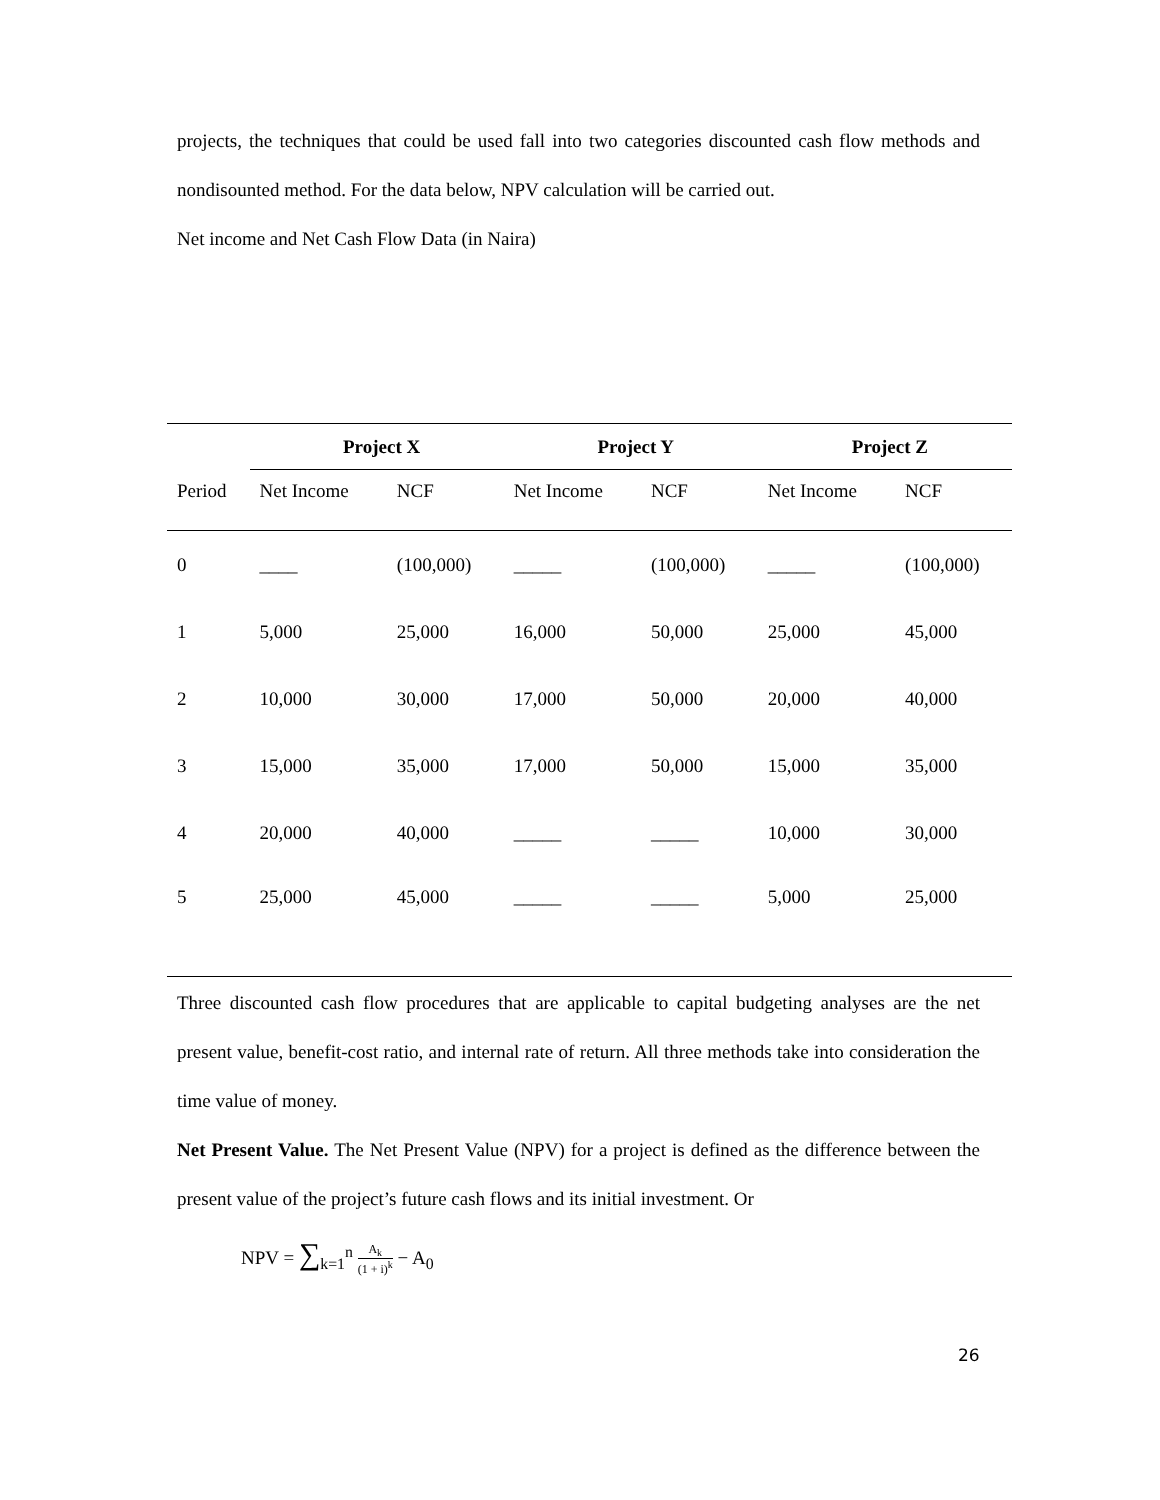projects, the techniques that could be used fall into two categories discounted cash flow methods and nondisounted method. For the data below, NPV calculation will be carried out.
Net income and Net Cash Flow Data (in Naira)
| | Project X | | Project Y | | Project Z | |
| --- | --- | --- | --- | --- | --- | --- |
| Period | Net Income | NCF | Net Income | NCF | Net Income | NCF |
| 0 | ____ | (100,000) | _____ | (100,000) | _____ | (100,000) |
| 1 | 5,000 | 25,000 | 16,000 | 50,000 | 25,000 | 45,000 |
| 2 | 10,000 | 30,000 | 17,000 | 50,000 | 20,000 | 40,000 |
| 3 | 15,000 | 35,000 | 17,000 | 50,000 | 15,000 | 35,000 |
| 4 | 20,000 | 40,000 | _____ | _____ | 10,000 | 30,000 |
| 5 | 25,000 | 45,000 | _____ | _____ | 5,000 | 25,000 |
Three discounted cash flow procedures that are applicable to capital budgeting analyses are the net present value, benefit-cost ratio, and internal rate of return. All three methods take into consideration the time value of money.
Net Present Value. The Net Present Value (NPV) for a project is defined as the difference between the present value of the project’s future cash flows and its initial investment. Or
NPV = ∑<sub>k=1</sub><sup>n</sup> A<sub>k</sub> (1 + i)<sup>k</sup> − A<sub>0</sub>
26